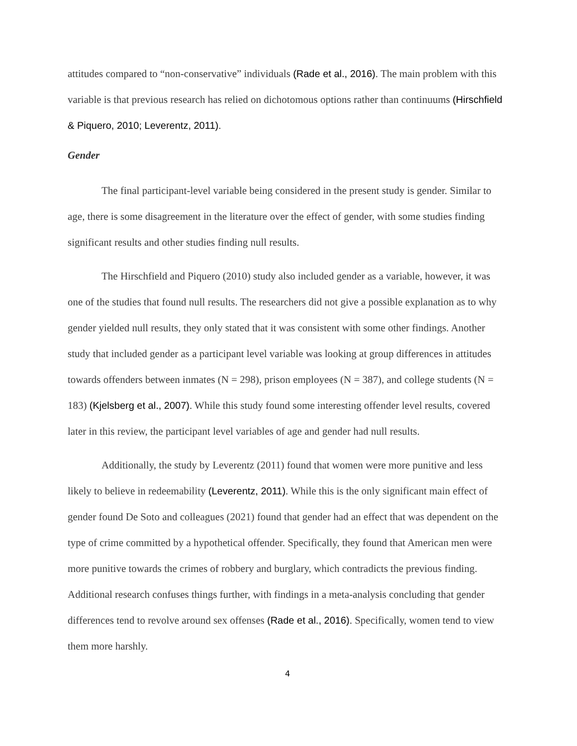attitudes compared to “non-conservative” individuals (Rade et al., 2016). The main problem with this variable is that previous research has relied on dichotomous options rather than continuums (Hirschfield & Piquero, 2010; Leverentz, 2011).
Gender
The final participant-level variable being considered in the present study is gender. Similar to age, there is some disagreement in the literature over the effect of gender, with some studies finding significant results and other studies finding null results.
The Hirschfield and Piquero (2010) study also included gender as a variable, however, it was one of the studies that found null results. The researchers did not give a possible explanation as to why gender yielded null results, they only stated that it was consistent with some other findings. Another study that included gender as a participant level variable was looking at group differences in attitudes towards offenders between inmates (N = 298), prison employees (N = 387), and college students (N = 183) (Kjelsberg et al., 2007). While this study found some interesting offender level results, covered later in this review, the participant level variables of age and gender had null results.
Additionally, the study by Leverentz (2011) found that women were more punitive and less likely to believe in redeemability (Leverentz, 2011). While this is the only significant main effect of gender found De Soto and colleagues (2021) found that gender had an effect that was dependent on the type of crime committed by a hypothetical offender. Specifically, they found that American men were more punitive towards the crimes of robbery and burglary, which contradicts the previous finding. Additional research confuses things further, with findings in a meta-analysis concluding that gender differences tend to revolve around sex offenses (Rade et al., 2016). Specifically, women tend to view them more harshly.
4